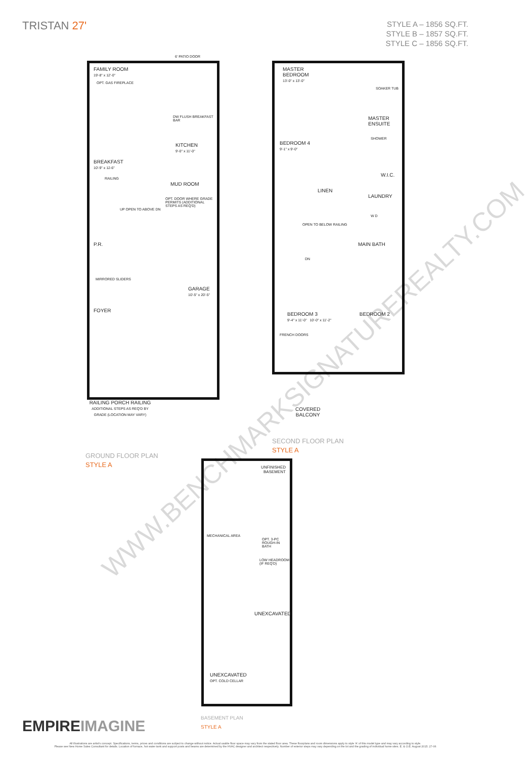TRISTAN 27'
STYLE A – 1856 SQ.FT.
STYLE B – 1857 SQ.FT.
STYLE C – 1856 SQ.FT.
FAMILY ROOM
19'-8" x 12'-0"
OPT. GAS FIREPLACE
DW FLUSH BREAKFAST BAR
KITCHEN
9'-0" x 11'-0"
BREAKFAST
10'-9" x 12-6"
RAILING
MUD ROOM
OPT. DOOR WHERE GRADE PERMITS (ADDITIONAL STEPS AS REQ'D)
UP OPEN TO ABOVE DN
P.R.
MIRRORED SLIDERS
GARAGE
10'-5" x 20'-5"
FOYER
RAILING PORCH RAILING
ADDITIONAL STEPS AS REQ'D BY GRADE (LOCATION MAY VARY)
6' PATIO DOOR
GROUND FLOOR PLAN
STYLE A
MASTER
BEDROOM
13'-0" x 13'-0"
SOAKER TUB
MASTER ENSUITE
SHOWER
BEDROOM 4
9'-1" x 9'-0"
W.I.C.
LINEN LAUNDRY
W D
OPEN TO BELOW RAILING
MAIN BATH
DN
BEDROOM 3 BEDROOM 2
9'-4" x 11'-0" 10'-0" x 11'-2"
FRENCH DOORS
COVERED
BALCONY
SECOND FLOOR PLAN
STYLE A
UNFINISHED
BASEMENT
MECHANICAL AREA
OPT. 3-PC ROUGH-IN BATH
LOW HEADROOM (IF REQ'D)
UNEXCAVATED
UNEXCAVATED
OPT. COLD CELLAR
BASEMENT PLAN
STYLE A
WWW.BENCHMARKSIGNATUREREALTY.COM
EMPIREIMAGINE
All illustrations are artist's concept. Specifications, terms, prices and conditions are subject to change without notice. Actual usable floor space may vary from the stated floor area. These floorplans and room dimensions apply to style 'A' of this model type and may vary according to style.
Please see New Home Sales Consultant for details. Location of furnace, hot water tank and support posts and beams are determined by the HVAC designer and architect respectively. Number of exterior steps may vary depending on the lot and the grading of individual home sites. E. & O.E. August 2015. 27-06